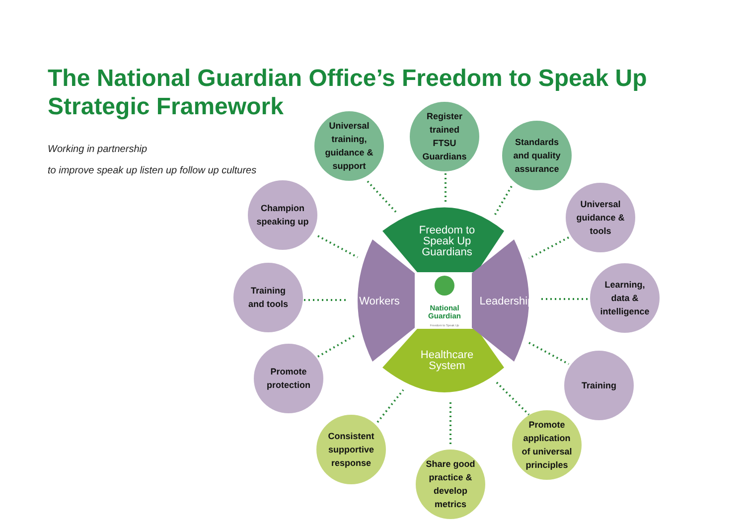The National Guardian Office’s Freedom to Speak Up
Strategic Framework
Working in partnership
to improve speak up listen up follow up cultures
Freedom to
Speak Up
Guardians
Healthcare
System
Workers
Leadership
National
Guardian
Freedom to Speak Up
Universal
training,
guidance &
support
Register
trained
FTSU
Guardians
Standards
and quality
assurance
Champion
speaking up
Training
and tools
Promote
protection
Universal
guidance &
tools
Learning,
data &
intelligence
Training
Consistent
supportive
response
Share good
practice &
develop
metrics
Promote
application
of universal
principles